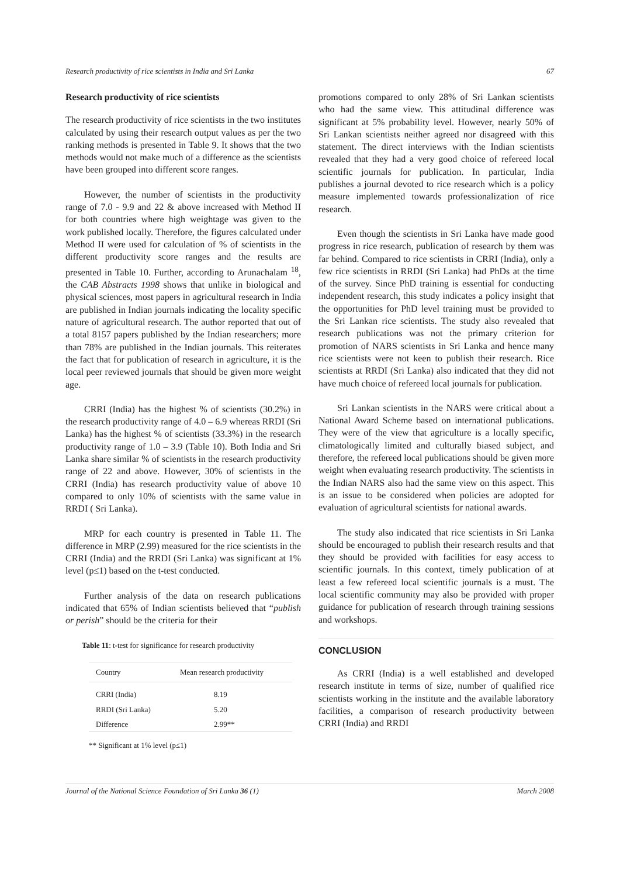Research productivity of rice scientists in India and Sri Lanka 67
Research productivity of rice scientists
The research productivity of rice scientists in the two institutes calculated by using their research output values as per the two ranking methods is presented in Table 9. It shows that the two methods would not make much of a difference as the scientists have been grouped into different score ranges.
However, the number of scientists in the productivity range of 7.0 - 9.9 and 22 & above increased with Method II for both countries where high weightage was given to the work published locally. Therefore, the figures calculated under Method II were used for calculation of % of scientists in the different productivity score ranges and the results are presented in Table 10. Further, according to Arunachalam <sup>18</sup>, the CAB Abstracts 1998 shows that unlike in biological and physical sciences, most papers in agricultural research in India are published in Indian journals indicating the locality specific nature of agricultural research. The author reported that out of a total 8157 papers published by the Indian researchers; more than 78% are published in the Indian journals. This reiterates the fact that for publication of research in agriculture, it is the local peer reviewed journals that should be given more weight age.
CRRI (India) has the highest % of scientists (30.2%) in the research productivity range of 4.0 – 6.9 whereas RRDI (Sri Lanka) has the highest % of scientists (33.3%) in the research productivity range of 1.0 – 3.9 (Table 10). Both India and Sri Lanka share similar % of scientists in the research productivity range of 22 and above. However, 30% of scientists in the CRRI (India) has research productivity value of above 10 compared to only 10% of scientists with the same value in RRDI ( Sri Lanka).
MRP for each country is presented in Table 11. The difference in MRP (2.99) measured for the rice scientists in the CRRI (India) and the RRDI (Sri Lanka) was significant at 1% level (p≤1) based on the t-test conducted.
Further analysis of the data on research publications indicated that 65% of Indian scientists believed that “publish or perish” should be the criteria for their
Table 11: t-test for significance for research productivity
| Country | Mean research productivity |
| --- | --- |
| CRRI (India) | 8.19 |
| RRDI (Sri Lanka) | 5.20 |
| Difference | 2.99** |
** Significant at 1% level (p≤1)
promotions compared to only 28% of Sri Lankan scientists who had the same view. This attitudinal difference was significant at 5% probability level. However, nearly 50% of Sri Lankan scientists neither agreed nor disagreed with this statement. The direct interviews with the Indian scientists revealed that they had a very good choice of refereed local scientific journals for publication. In particular, India publishes a journal devoted to rice research which is a policy measure implemented towards professionalization of rice research.
Even though the scientists in Sri Lanka have made good progress in rice research, publication of research by them was far behind. Compared to rice scientists in CRRI (India), only a few rice scientists in RRDI (Sri Lanka) had PhDs at the time of the survey. Since PhD training is essential for conducting independent research, this study indicates a policy insight that the opportunities for PhD level training must be provided to the Sri Lankan rice scientists. The study also revealed that research publications was not the primary criterion for promotion of NARS scientists in Sri Lanka and hence many rice scientists were not keen to publish their research. Rice scientists at RRDI (Sri Lanka) also indicated that they did not have much choice of refereed local journals for publication.
Sri Lankan scientists in the NARS were critical about a National Award Scheme based on international publications. They were of the view that agriculture is a locally specific, climatologically limited and culturally biased subject, and therefore, the refereed local publications should be given more weight when evaluating research productivity. The scientists in the Indian NARS also had the same view on this aspect. This is an issue to be considered when policies are adopted for evaluation of agricultural scientists for national awards.
The study also indicated that rice scientists in Sri Lanka should be encouraged to publish their research results and that they should be provided with facilities for easy access to scientific journals. In this context, timely publication of at least a few refereed local scientific journals is a must. The local scientific community may also be provided with proper guidance for publication of research through training sessions and workshops.
CONCLUSION
As CRRI (India) is a well established and developed research institute in terms of size, number of qualified rice scientists working in the institute and the available laboratory facilities, a comparison of research productivity between CRRI (India) and RRDI
Journal of the National Science Foundation of Sri Lanka 36 (1) March 2008